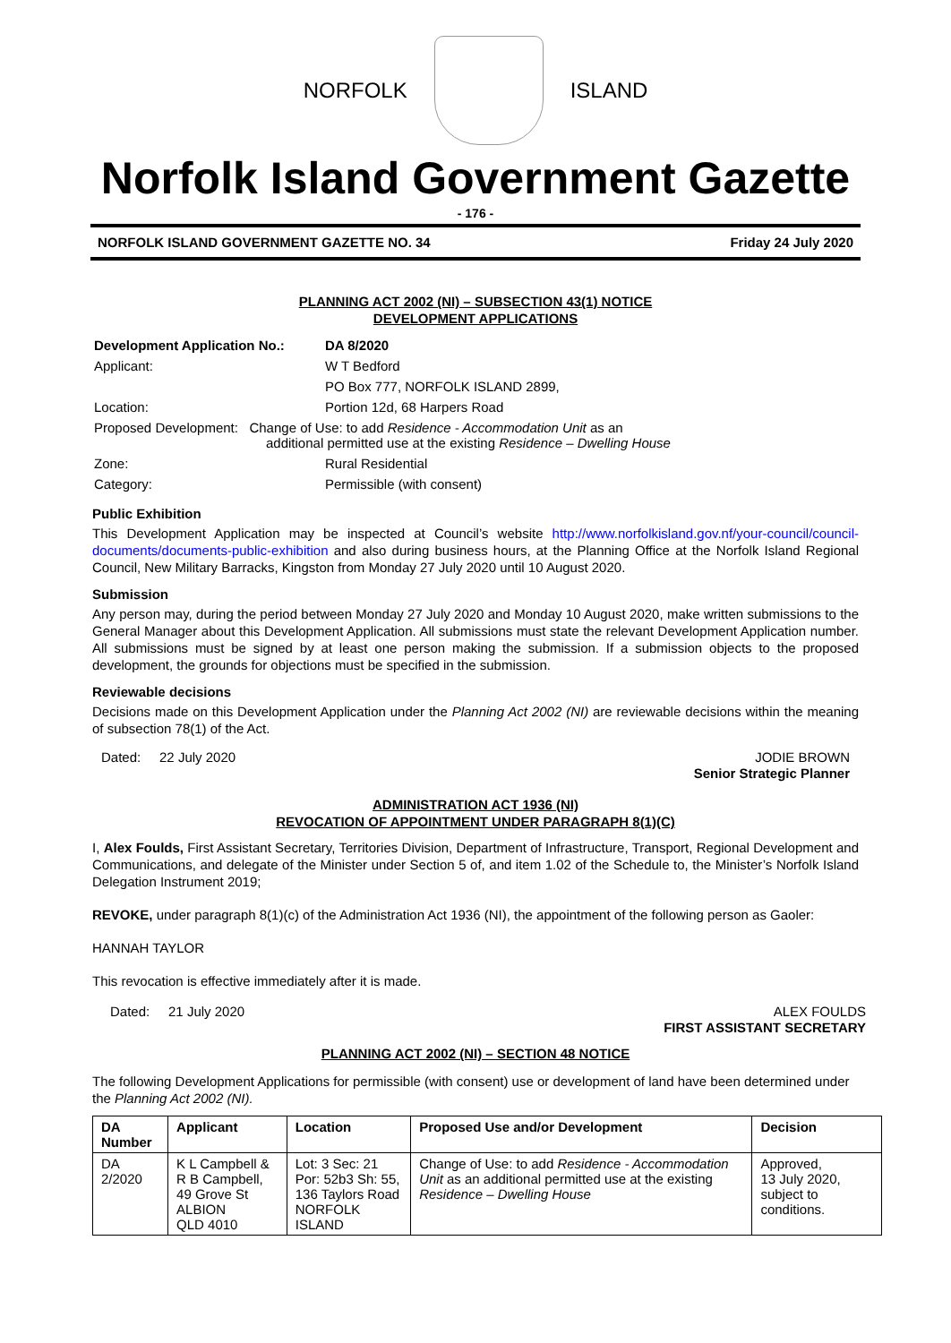NORFOLK ISLAND
Norfolk Island Government Gazette
- 176 -
NORFOLK ISLAND GOVERNMENT GAZETTE NO. 34 Friday 24 July 2020
PLANNING ACT 2002 (NI) – SUBSECTION 43(1) NOTICE
DEVELOPMENT APPLICATIONS
| Development Application No.: | DA 8/2020 |
| Applicant: | W T Bedford |
| | PO Box 777, NORFOLK ISLAND 2899, |
| Location: | Portion 12d, 68 Harpers Road |
| Proposed Development: Change of Use: to add Residence - Accommodation Unit as an additional permitted use at the existing Residence – Dwelling House | |
| Zone: | Rural Residential |
| Category: | Permissible (with consent) |
Public Exhibition
This Development Application may be inspected at Council’s website http://www.norfolkisland.gov.nf/your-council/council-documents/documents-public-exhibition and also during business hours, at the Planning Office at the Norfolk Island Regional Council, New Military Barracks, Kingston from Monday 27 July 2020 until 10 August 2020.
Submission
Any person may, during the period between Monday 27 July 2020 and Monday 10 August 2020, make written submissions to the General Manager about this Development Application. All submissions must state the relevant Development Application number. All submissions must be signed by at least one person making the submission. If a submission objects to the proposed development, the grounds for objections must be specified in the submission.
Reviewable decisions
Decisions made on this Development Application under the Planning Act 2002 (NI) are reviewable decisions within the meaning of subsection 78(1) of the Act.
Dated: 22 July 2020 JODIE BROWN
Senior Strategic Planner
ADMINISTRATION ACT 1936 (NI)
REVOCATION OF APPOINTMENT UNDER PARAGRAPH 8(1)(C)
I, Alex Foulds, First Assistant Secretary, Territories Division, Department of Infrastructure, Transport, Regional Development and Communications, and delegate of the Minister under Section 5 of, and item 1.02 of the Schedule to, the Minister’s Norfolk Island Delegation Instrument 2019;
REVOKE, under paragraph 8(1)(c) of the Administration Act 1936 (NI), the appointment of the following person as Gaoler:
HANNAH TAYLOR
This revocation is effective immediately after it is made.
Dated: 21 July 2020 ALEX FOULDS
FIRST ASSISTANT SECRETARY
PLANNING ACT 2002 (NI) – SECTION 48 NOTICE
The following Development Applications for permissible (with consent) use or development of land have been determined under the Planning Act 2002 (NI).
| DA Number | Applicant | Location | Proposed Use and/or Development | Decision |
| --- | --- | --- | --- | --- |
| DA 2/2020 | K L Campbell & R B Campbell, 49 Grove St ALBION QLD 4010 | Lot: 3 Sec: 21 Por: 52b3 Sh: 55, 136 Taylors Road NORFOLK ISLAND | Change of Use: to add Residence - Accommodation Unit as an additional permitted use at the existing Residence – Dwelling House | Approved, 13 July 2020, subject to conditions. |